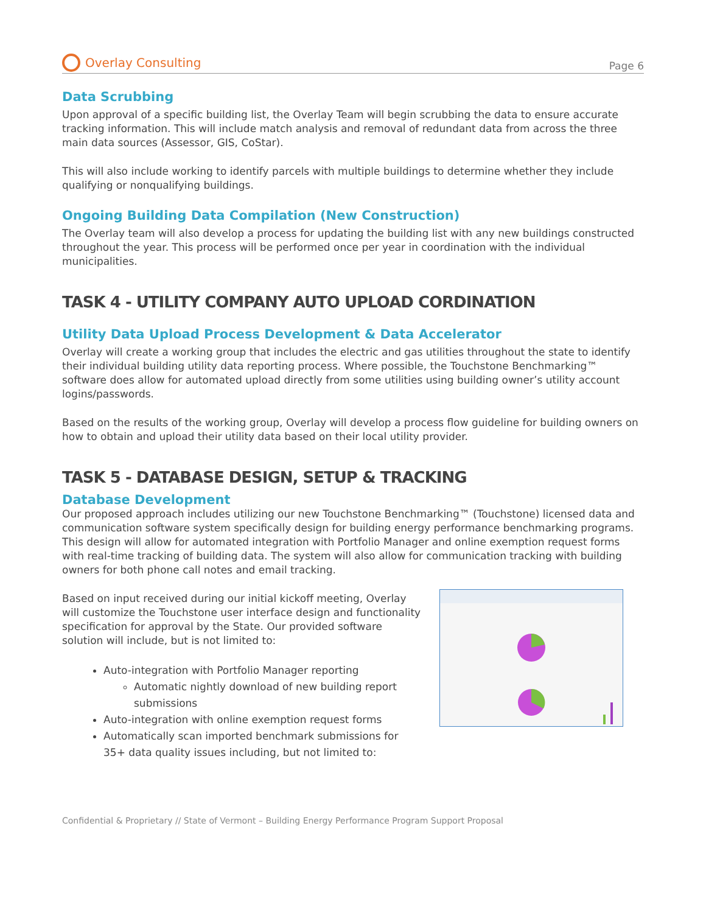Overlay Consulting
Page 6
Data Scrubbing
Upon approval of a specific building list, the Overlay Team will begin scrubbing the data to ensure accurate tracking information. This will include match analysis and removal of redundant data from across the three main data sources (Assessor, GIS, CoStar).
This will also include working to identify parcels with multiple buildings to determine whether they include qualifying or nonqualifying buildings.
Ongoing Building Data Compilation (New Construction)
The Overlay team will also develop a process for updating the building list with any new buildings constructed throughout the year. This process will be performed once per year in coordination with the individual municipalities.
TASK 4 - UTILITY COMPANY AUTO UPLOAD CORDINATION
Utility Data Upload Process Development & Data Accelerator
Overlay will create a working group that includes the electric and gas utilities throughout the state to identify their individual building utility data reporting process. Where possible, the Touchstone Benchmarking™ software does allow for automated upload directly from some utilities using building owner’s utility account logins/passwords.
Based on the results of the working group, Overlay will develop a process flow guideline for building owners on how to obtain and upload their utility data based on their local utility provider.
TASK 5 - DATABASE DESIGN, SETUP & TRACKING
Database Development
Our proposed approach includes utilizing our new Touchstone Benchmarking™ (Touchstone) licensed data and communication software system specifically design for building energy performance benchmarking programs. This design will allow for automated integration with Portfolio Manager and online exemption request forms with real-time tracking of building data. The system will also allow for communication tracking with building owners for both phone call notes and email tracking.
Based on input received during our initial kickoff meeting, Overlay will customize the Touchstone user interface design and functionality specification for approval by the State. Our provided software solution will include, but is not limited to:
Auto-integration with Portfolio Manager reporting
Automatic nightly download of new building report submissions
Auto-integration with online exemption request forms
Automatically scan imported benchmark submissions for 35+ data quality issues including, but not limited to:
Confidential & Proprietary // State of Vermont – Building Energy Performance Program Support Proposal